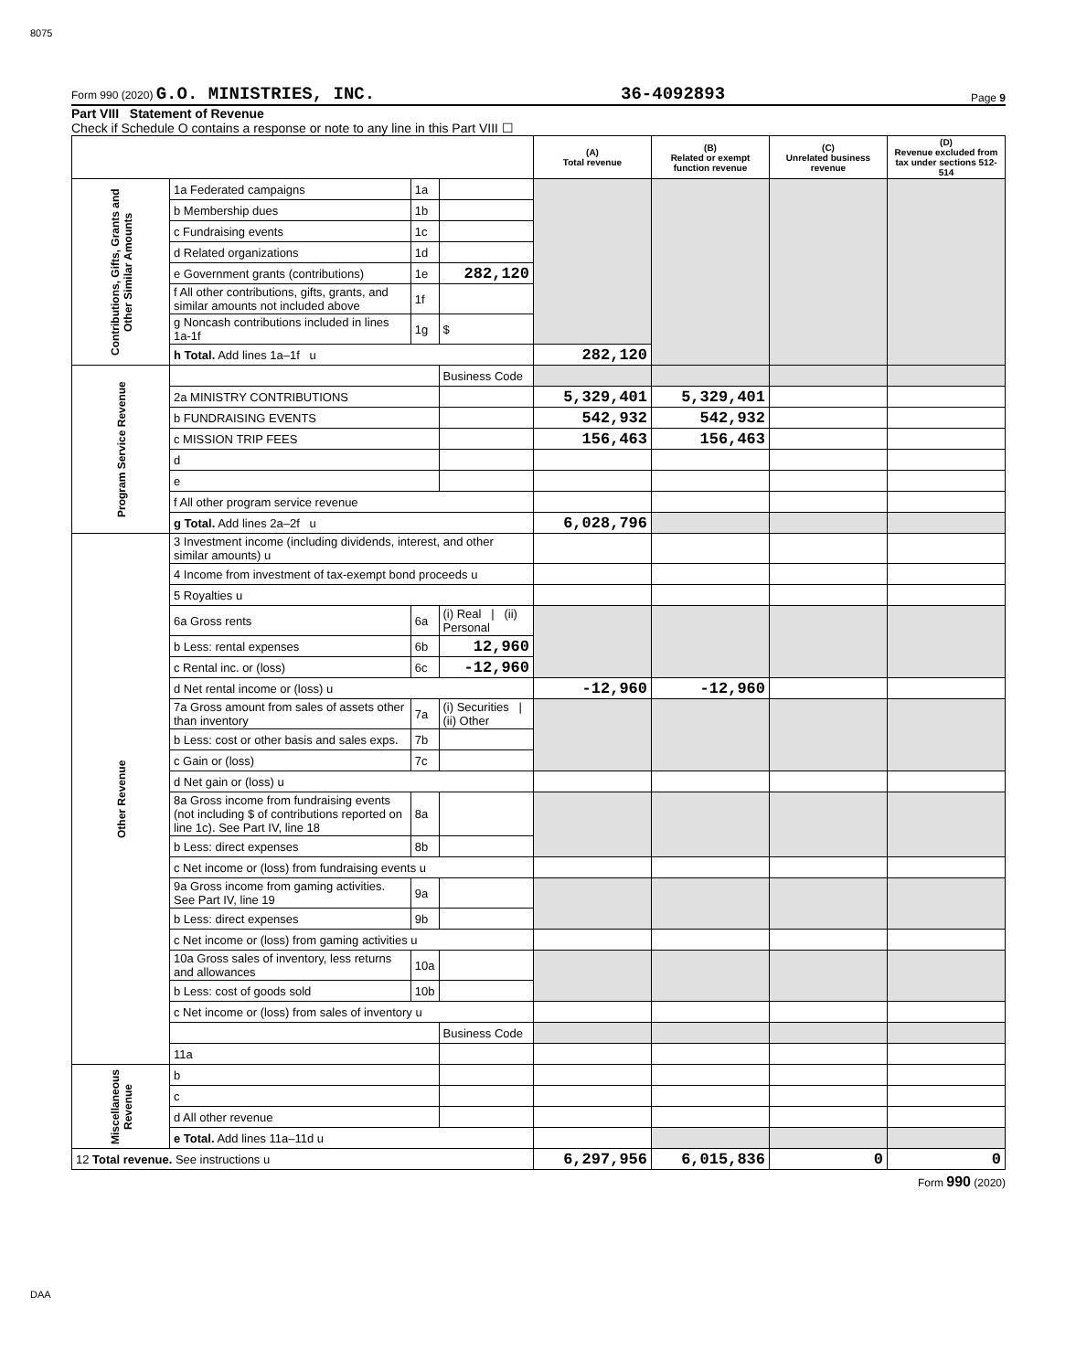8075
Form 990 (2020) G.O. MINISTRIES, INC. 36-4092893 Page 9
Part VIII Statement of Revenue
Check if Schedule O contains a response or note to any line in this Part VIII ☐
| | | | | (A) Total revenue | (B) Related or exempt function revenue | (C) Unrelated business revenue | (D) Revenue excluded from tax under sections 512-514 |
| --- | --- | --- | --- | --- | --- | --- | --- |
| Contributions, Gifts, Grants and Other Similar Amounts | 1a Federated campaigns | 1a | | | | | |
| | b Membership dues | 1b | | | | | |
| | c Fundraising events | 1c | | | | | |
| | d Related organizations | 1d | | | | | |
| | e Government grants (contributions) | 1e | 282,120 | | | | |
| | f All other contributions, gifts, grants, and similar amounts not included above | 1f | | | | | |
| | g Noncash contributions included in lines 1a-1f | 1g | $ | | | | |
| | h Total. Add lines 1a–1f u | | | 282,120 | | | |
| Program Service Revenue | | | Business Code | | | | |
| | 2a MINISTRY CONTRIBUTIONS | | | 5,329,401 | 5,329,401 | | |
| | b FUNDRAISING EVENTS | | | 542,932 | 542,932 | | |
| | c MISSION TRIP FEES | | | 156,463 | 156,463 | | |
| | d | | | | | | |
| | e | | | | | | |
| | f All other program service revenue | | | | | | |
| | g Total. Add lines 2a–2f u | | | 6,028,796 | | | |
| Other Revenue | 3 Investment income (including dividends, interest, and other similar amounts) u | | | | | | |
| | 4 Income from investment of tax-exempt bond proceeds u | | | | | | |
| | 5 Royalties u | | | | | | |
| | 6a Gross rents | 6a | (i) Real / (ii) Personal | | | | |
| | b Less: rental expenses | 6b | 12,960 | | | | |
| | c Rental inc. or (loss) | 6c | -12,960 | | | | |
| | d Net rental income or (loss) u | | | -12,960 | -12,960 | | |
| | 7a Gross amount from sales of assets other than inventory | 7a | (i) Securities / (ii) Other | | | | |
| | b Less: cost or other basis and sales exps. | 7b | | | | | |
| | c Gain or (loss) | 7c | | | | | |
| | d Net gain or (loss) u | | | | | | |
| | 8a Gross income from fundraising events (not including $ of contributions reported on line 1c). See Part IV, line 18 | 8a | | | | | |
| | b Less: direct expenses | 8b | | | | | |
| | c Net income or (loss) from fundraising events u | | | | | | |
| | 9a Gross income from gaming activities. See Part IV, line 19 | 9a | | | | | |
| | b Less: direct expenses | 9b | | | | | |
| | c Net income or (loss) from gaming activities u | | | | | | |
| | 10a Gross sales of inventory, less returns and allowances | 10a | | | | | |
| | b Less: cost of goods sold | 10b | | | | | |
| | c Net income or (loss) from sales of inventory u | | | | | | |
| | | | Business Code | | | | |
| | 11a | | | | | | |
| Miscellaneous Revenue | b | | | | | | |
| | c | | | | | | |
| | d All other revenue | | | | | | |
| | e Total. Add lines 11a–11d u | | | | | | |
| 12 Total revenue. See instructions u | | | | 6,297,956 | 6,015,836 | 0 | 0 |
Form 990 (2020)
DAA